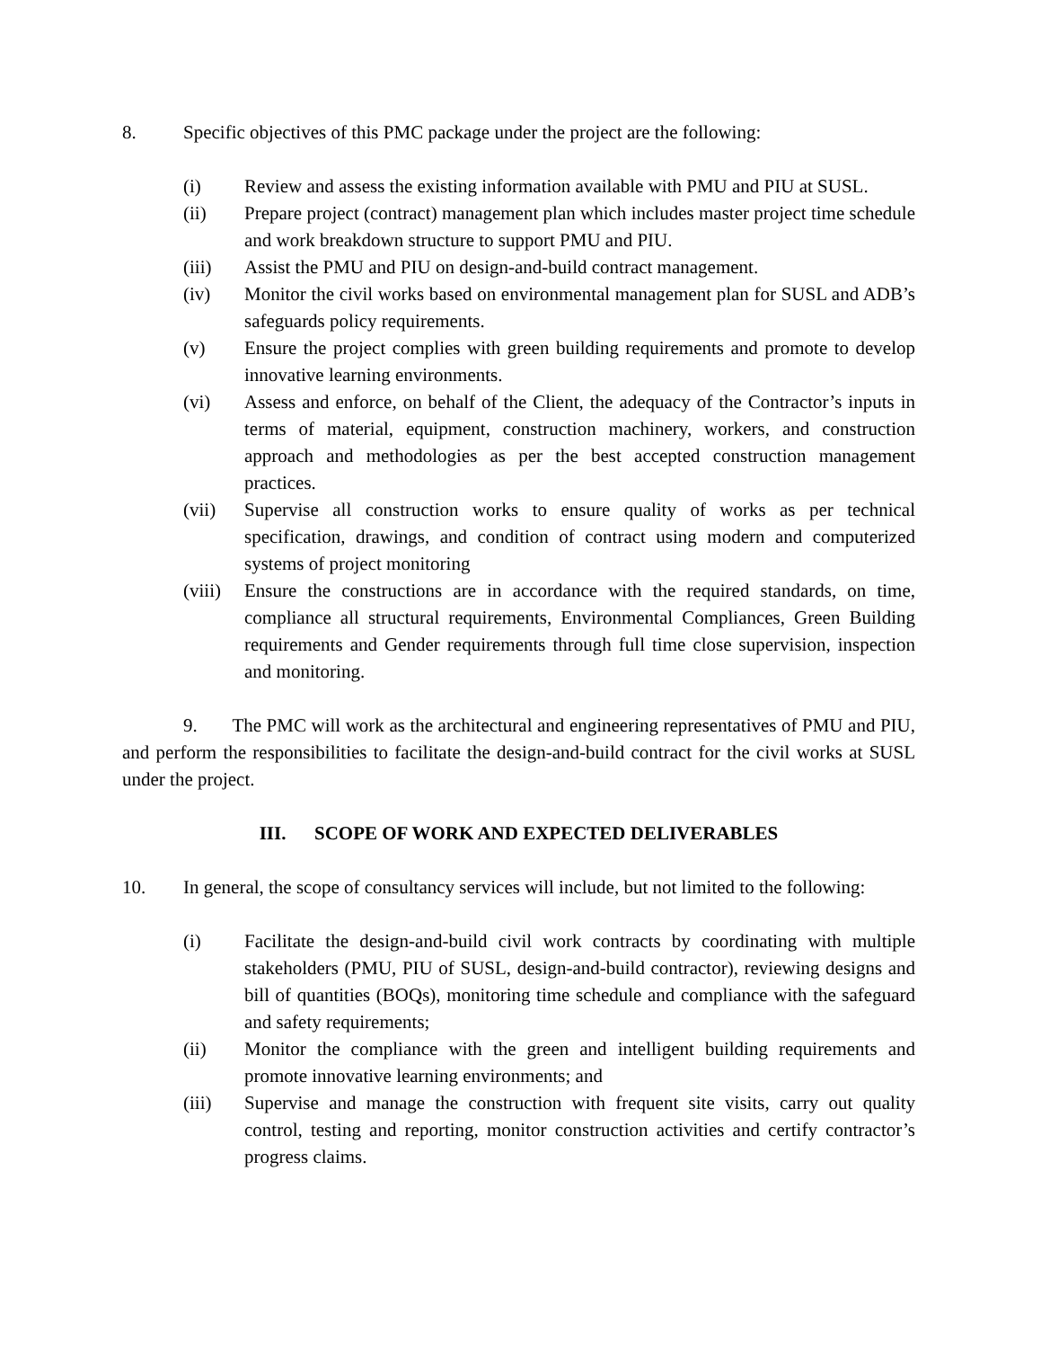8. Specific objectives of this PMC package under the project are the following:
(i) Review and assess the existing information available with PMU and PIU at SUSL.
(ii) Prepare project (contract) management plan which includes master project time schedule and work breakdown structure to support PMU and PIU.
(iii) Assist the PMU and PIU on design-and-build contract management.
(iv) Monitor the civil works based on environmental management plan for SUSL and ADB’s safeguards policy requirements.
(v) Ensure the project complies with green building requirements and promote to develop innovative learning environments.
(vi) Assess and enforce, on behalf of the Client, the adequacy of the Contractor’s inputs in terms of material, equipment, construction machinery, workers, and construction approach and methodologies as per the best accepted construction management practices.
(vii) Supervise all construction works to ensure quality of works as per technical specification, drawings, and condition of contract using modern and computerized systems of project monitoring
(viii)
Ensure the constructions are in accordance with the required standards, on time, compliance all structural requirements, Environmental Compliances, Green Building requirements and Gender requirements through full time close supervision, inspection and monitoring.
9. The PMC will work as the architectural and engineering representatives of PMU and PIU, and perform the responsibilities to facilitate the design-and-build contract for the civil works at SUSL under the project.
III. SCOPE OF WORK AND EXPECTED DELIVERABLES
10. In general, the scope of consultancy services will include, but not limited to the following:
(i) Facilitate the design-and-build civil work contracts by coordinating with multiple stakeholders (PMU, PIU of SUSL, design-and-build contractor), reviewing designs and bill of quantities (BOQs), monitoring time schedule and compliance with the safeguard and safety requirements;
(ii) Monitor the compliance with the green and intelligent building requirements and promote innovative learning environments; and
(iii) Supervise and manage the construction with frequent site visits, carry out quality control, testing and reporting, monitor construction activities and certify contractor’s progress claims.